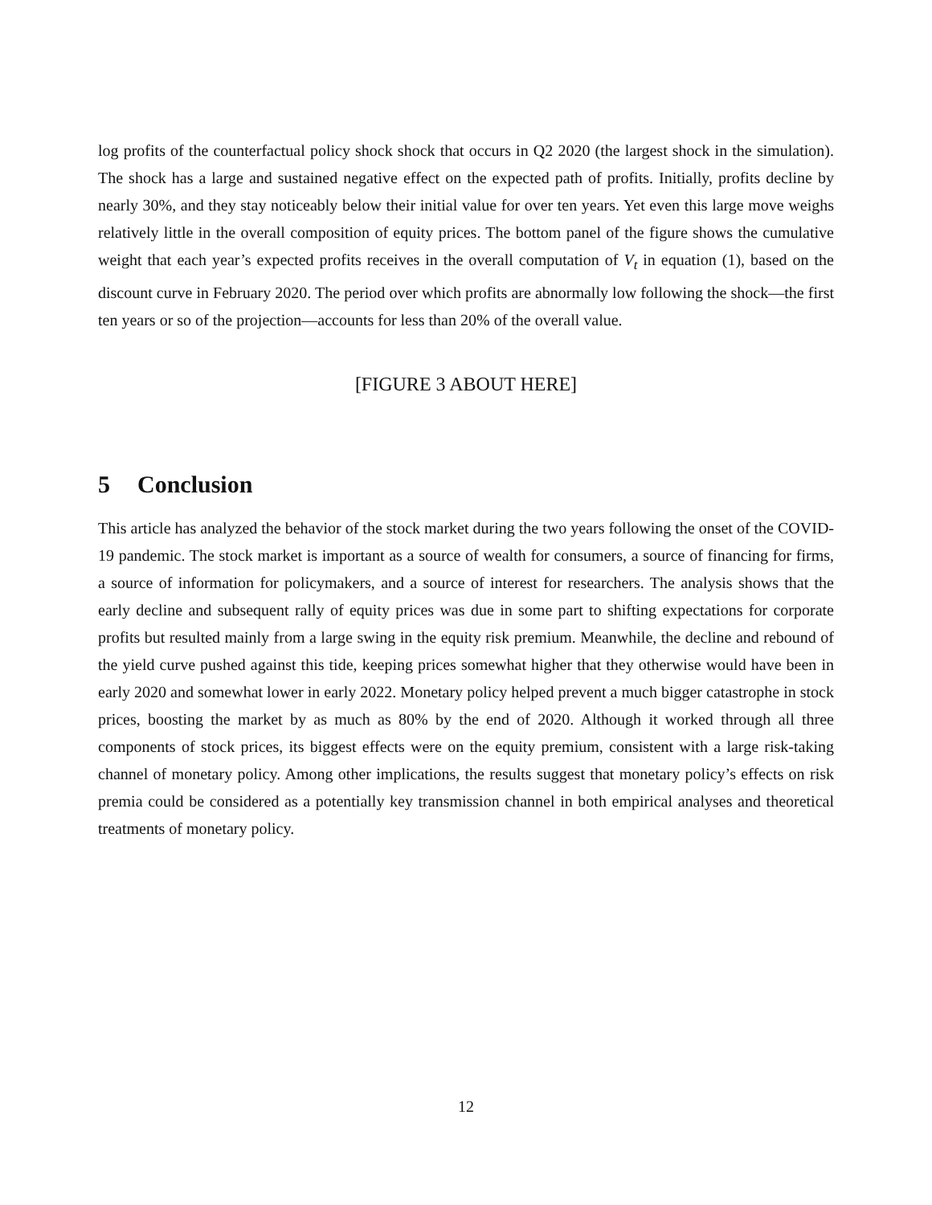log profits of the counterfactual policy shock shock that occurs in Q2 2020 (the largest shock in the simulation). The shock has a large and sustained negative effect on the expected path of profits. Initially, profits decline by nearly 30%, and they stay noticeably below their initial value for over ten years. Yet even this large move weighs relatively little in the overall composition of equity prices. The bottom panel of the figure shows the cumulative weight that each year’s expected profits receives in the overall computation of V<sub>t</sub> in equation (1), based on the discount curve in February 2020. The period over which profits are abnormally low following the shock—the first ten years or so of the projection—accounts for less than 20% of the overall value.
[FIGURE 3 ABOUT HERE]
5 Conclusion
This article has analyzed the behavior of the stock market during the two years following the onset of the COVID-19 pandemic. The stock market is important as a source of wealth for consumers, a source of financing for firms, a source of information for policymakers, and a source of interest for researchers. The analysis shows that the early decline and subsequent rally of equity prices was due in some part to shifting expectations for corporate profits but resulted mainly from a large swing in the equity risk premium. Meanwhile, the decline and rebound of the yield curve pushed against this tide, keeping prices somewhat higher that they otherwise would have been in early 2020 and somewhat lower in early 2022. Monetary policy helped prevent a much bigger catastrophe in stock prices, boosting the market by as much as 80% by the end of 2020. Although it worked through all three components of stock prices, its biggest effects were on the equity premium, consistent with a large risk-taking channel of monetary policy. Among other implications, the results suggest that monetary policy’s effects on risk premia could be considered as a potentially key transmission channel in both empirical analyses and theoretical treatments of monetary policy.
12